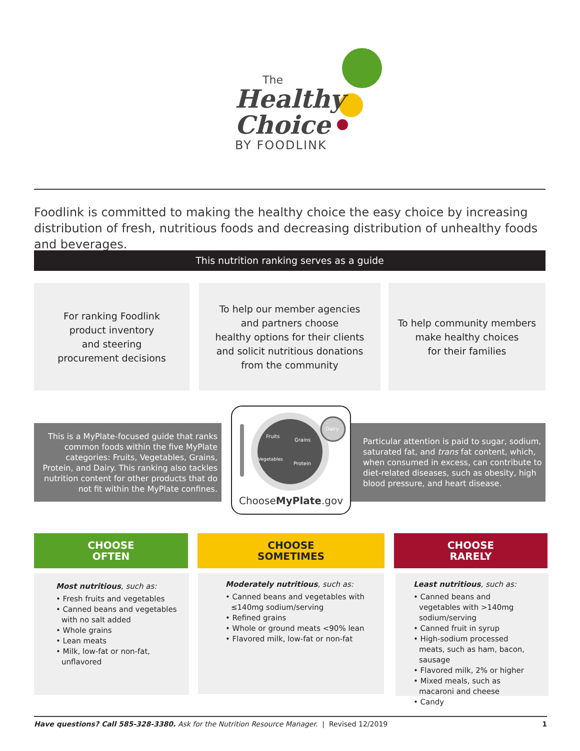The
Healthy
Choice
BY FOODLINK
Foodlink is committed to making the healthy choice the easy choice by increasing distribution of fresh, nutritious foods and decreasing distribution of unhealthy foods and beverages.
This nutrition ranking serves as a guide
For ranking Foodlink
product inventory
and steering
procurement decisions
To help our member agencies
and partners choose
healthy options for their clients
and solicit nutritious donations
from the community
To help community members
make healthy choices
for their families
This is a MyPlate-focused guide that ranks common foods within the five MyPlate categories: Fruits, Vegetables, Grains, Protein, and Dairy. This ranking also tackles nutrition content for other products that do not fit within the MyPlate confines.
Particular attention is paid to sugar, sodium, saturated fat, and trans fat content, which, when consumed in excess, can contribute to diet-related diseases, such as obesity, high blood pressure, and heart disease.
Fruits
Grains
Vegetables
Protein
Dairy
ChooseMyPlate.gov
CHOOSE
OFTEN
CHOOSE
SOMETIMES
CHOOSE
RARELY
Most nutritious, such as:
• Fresh fruits and vegetables
• Canned beans and vegetables with no salt added
• Whole grains
• Lean meats
• Milk, low-fat or non-fat, unflavored
Moderately nutritious, such as:
• Canned beans and vegetables with ≤140mg sodium/serving
• Refined grains
• Whole or ground meats <90% lean
• Flavored milk, low-fat or non-fat
Least nutritious, such as:
• Canned beans and vegetables with >140mg sodium/serving
• Canned fruit in syrup
• High-sodium processed meats, such as ham, bacon, sausage
• Flavored milk, 2% or higher
• Mixed meals, such as macaroni and cheese
• Candy
Have questions? Call 585-328-3380. Ask for the Nutrition Resource Manager. | Revised 12/2019 1